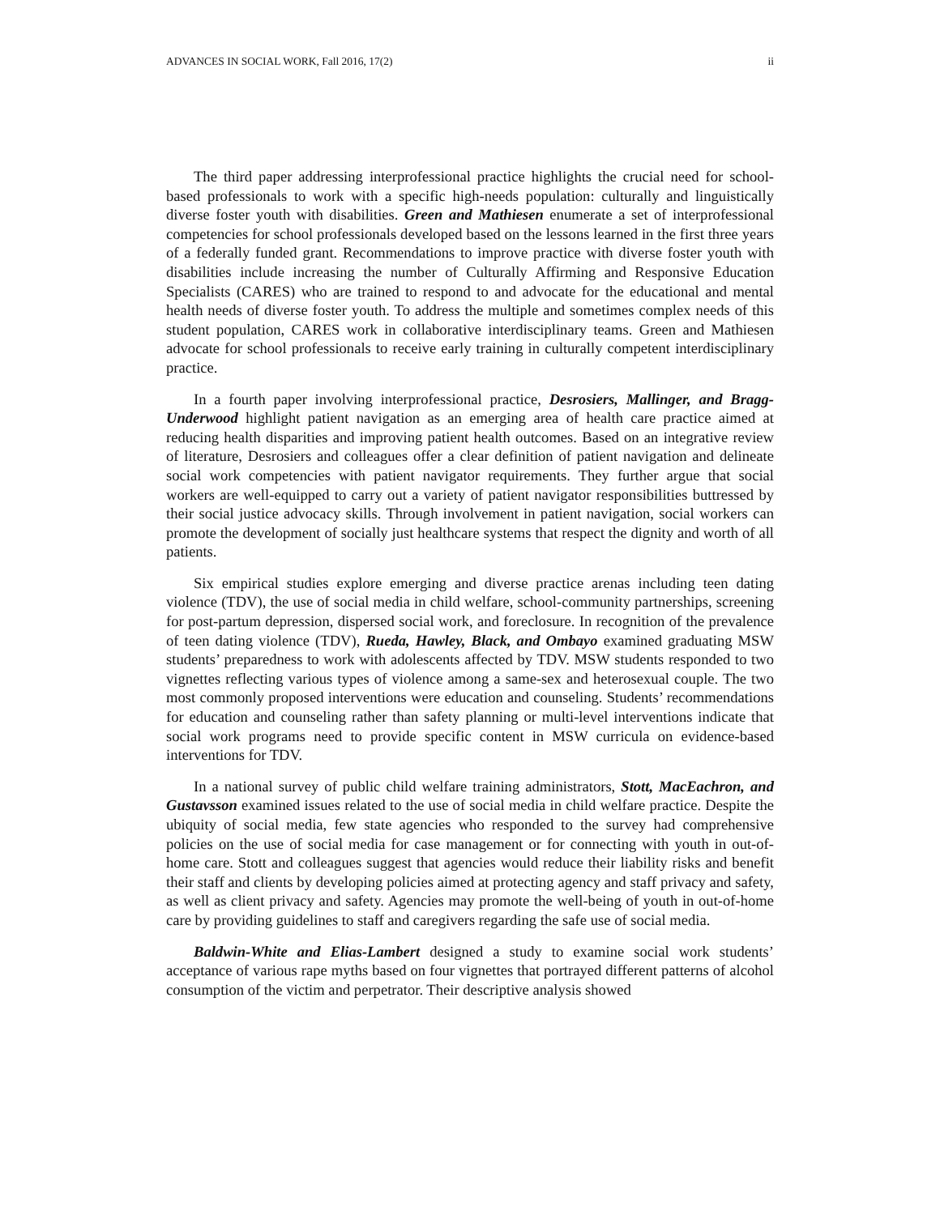ADVANCES IN SOCIAL WORK, Fall 2016, 17(2) ii
The third paper addressing interprofessional practice highlights the crucial need for school-based professionals to work with a specific high-needs population: culturally and linguistically diverse foster youth with disabilities. Green and Mathiesen enumerate a set of interprofessional competencies for school professionals developed based on the lessons learned in the first three years of a federally funded grant. Recommendations to improve practice with diverse foster youth with disabilities include increasing the number of Culturally Affirming and Responsive Education Specialists (CARES) who are trained to respond to and advocate for the educational and mental health needs of diverse foster youth. To address the multiple and sometimes complex needs of this student population, CARES work in collaborative interdisciplinary teams. Green and Mathiesen advocate for school professionals to receive early training in culturally competent interdisciplinary practice.
In a fourth paper involving interprofessional practice, Desrosiers, Mallinger, and Bragg-Underwood highlight patient navigation as an emerging area of health care practice aimed at reducing health disparities and improving patient health outcomes. Based on an integrative review of literature, Desrosiers and colleagues offer a clear definition of patient navigation and delineate social work competencies with patient navigator requirements. They further argue that social workers are well-equipped to carry out a variety of patient navigator responsibilities buttressed by their social justice advocacy skills. Through involvement in patient navigation, social workers can promote the development of socially just healthcare systems that respect the dignity and worth of all patients.
Six empirical studies explore emerging and diverse practice arenas including teen dating violence (TDV), the use of social media in child welfare, school-community partnerships, screening for post-partum depression, dispersed social work, and foreclosure. In recognition of the prevalence of teen dating violence (TDV), Rueda, Hawley, Black, and Ombayo examined graduating MSW students’ preparedness to work with adolescents affected by TDV. MSW students responded to two vignettes reflecting various types of violence among a same-sex and heterosexual couple. The two most commonly proposed interventions were education and counseling. Students’ recommendations for education and counseling rather than safety planning or multi-level interventions indicate that social work programs need to provide specific content in MSW curricula on evidence-based interventions for TDV.
In a national survey of public child welfare training administrators, Stott, MacEachron, and Gustavsson examined issues related to the use of social media in child welfare practice. Despite the ubiquity of social media, few state agencies who responded to the survey had comprehensive policies on the use of social media for case management or for connecting with youth in out-of-home care. Stott and colleagues suggest that agencies would reduce their liability risks and benefit their staff and clients by developing policies aimed at protecting agency and staff privacy and safety, as well as client privacy and safety. Agencies may promote the well-being of youth in out-of-home care by providing guidelines to staff and caregivers regarding the safe use of social media.
Baldwin-White and Elias-Lambert designed a study to examine social work students’ acceptance of various rape myths based on four vignettes that portrayed different patterns of alcohol consumption of the victim and perpetrator. Their descriptive analysis showed